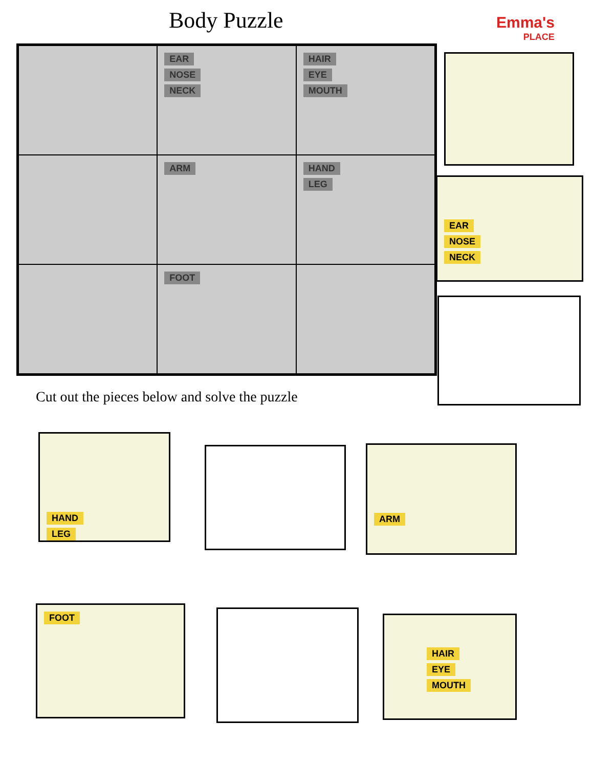Body Puzzle Emma's
PLACE
EAR
NOSE
NECK
HAIR
EYE
MOUTH
ARM
HAND
LEG
FOOT
Cut out the pieces below and solve the puzzle
EAR
NOSE
NECK
HAND
LEG
ARM
FOOT
HAIR
EYE
MOUTH